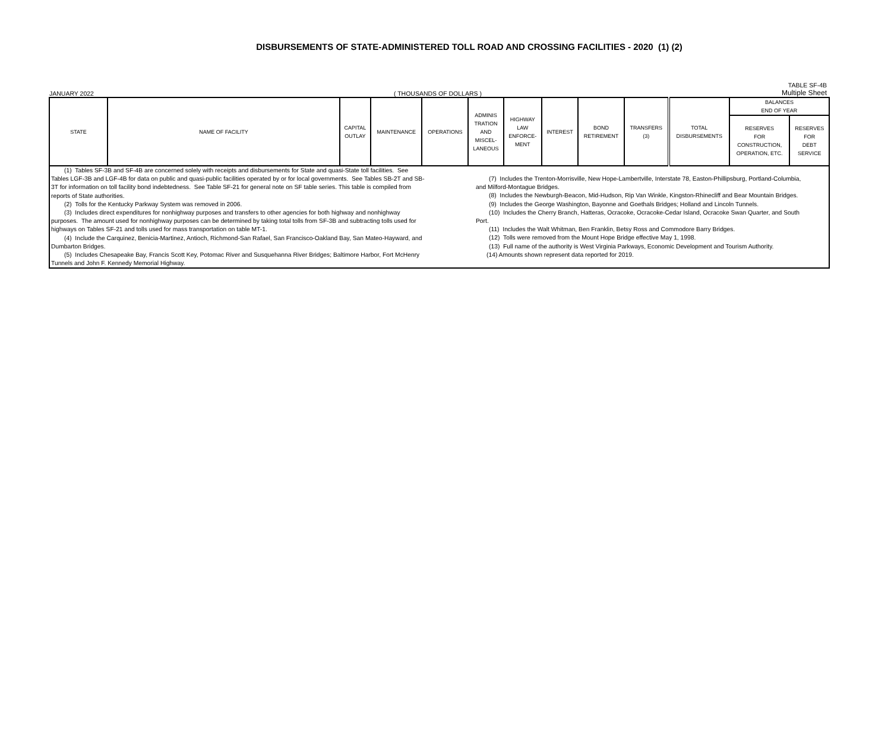DISBURSEMENTS OF STATE-ADMINISTERED TOLL ROAD AND CROSSING FACILITIES - 2020 (1) (2)
TABLE SF-4B
JANUARY 2022 ( THOUSANDS OF DOLLARS ) Multiple Sheet
| STATE | NAME OF FACILITY | CAPITAL OUTLAY | MAINTENANCE | OPERATIONS | ADMINIS TRATION AND MISCEL- LANEOUS | HIGHWAY LAW ENFORCE- MENT | INTEREST | BOND RETIREMENT | TRANSFERS (3) | TOTAL DISBURSEMENTS | BALANCES END OF YEAR | |
| --- | --- | --- | --- | --- | --- | --- | --- | --- | --- | --- | --- | --- |
| | | | | | | | | | | | RESERVES FOR CONSTRUCTION, OPERATION, ETC. | RESERVES FOR DEBT SERVICE |
| (1) Tables SF-3B and SF-4B are concerned solely with receipts and disbursements for State and quasi-State toll facilities. See Tables LGF-3B and LGF-4B for data on public and quasi-public facilities operated by or for local governments. See Tables SB-2T and SB-3T for information on toll facility bond indebtedness. See Table SF-21 for general note on SF table series. This table is compiled from reports of State authorities. (2) Tolls for the Kentucky Parkway System was removed in 2006. (3) Includes direct expenditures for nonhighway purposes and transfers to other agencies for both highway and nonhighway purposes. The amount used for nonhighway purposes can be determined by taking total tolls from SF-3B and subtracting tolls used for highways on Tables SF-21 and tolls used for mass transportation on table MT-1. (4) Include the Carquinez, Benicia-Martinez, Antioch, Richmond-San Rafael, San Francisco-Oakland Bay, San Mateo-Hayward, and Dumbarton Bridges. (5) Includes Chesapeake Bay, Francis Scott Key, Potomac River and Susquehanna River Bridges; Baltimore Harbor, Fort McHenry Tunnels and John F. Kennedy Memorial Highway. (7) Includes the Trenton-Morrisville, New Hope-Lambertville, Interstate 78, Easton-Phillipsburg, Portland-Columbia, and Milford-Montague Bridges. (8) Includes the Newburgh-Beacon, Mid-Hudson, Rip Van Winkle, Kingston-Rhinecliff and Bear Mountain Bridges. (9) Includes the George Washington, Bayonne and Goethals Bridges; Holland and Lincoln Tunnels. (10) Includes the Cherry Branch, Hatteras, Ocracoke, Ocracoke-Cedar Island, Ocracoke Swan Quarter, and South Port. (11) Includes the Walt Whitman, Ben Franklin, Betsy Ross and Commodore Barry Bridges. (12) Tolls were removed from the Mount Hope Bridge effective May 1, 1998. (13) Full name of the authority is West Virginia Parkways, Economic Development and Tourism Authority. (14) Amounts shown represent data reported for 2019. | | | | | | | | | | | | |